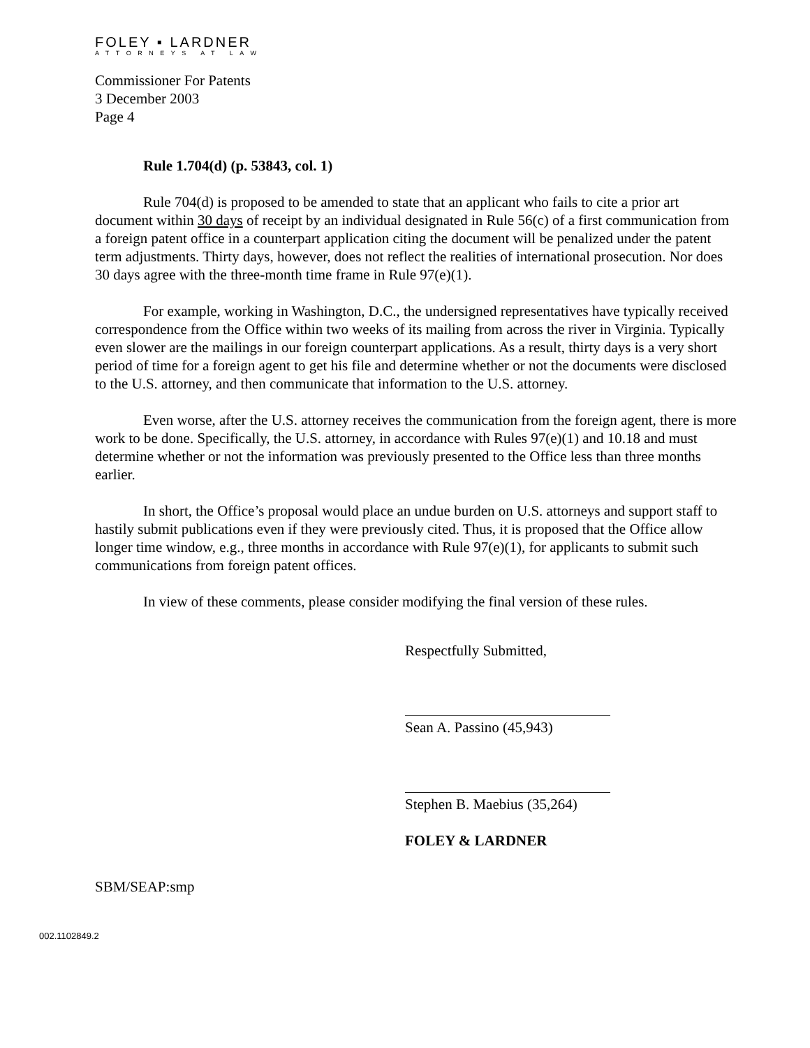FOLEY ▪ LARDNER
ATTORNEYS AT LAW
Commissioner For Patents
3 December 2003
Page 4
Rule 1.704(d) (p. 53843, col. 1)
Rule 704(d) is proposed to be amended to state that an applicant who fails to cite a prior art document within 30 days of receipt by an individual designated in Rule 56(c) of a first communication from a foreign patent office in a counterpart application citing the document will be penalized under the patent term adjustments. Thirty days, however, does not reflect the realities of international prosecution. Nor does 30 days agree with the three-month time frame in Rule 97(e)(1).
For example, working in Washington, D.C., the undersigned representatives have typically received correspondence from the Office within two weeks of its mailing from across the river in Virginia. Typically even slower are the mailings in our foreign counterpart applications. As a result, thirty days is a very short period of time for a foreign agent to get his file and determine whether or not the documents were disclosed to the U.S. attorney, and then communicate that information to the U.S. attorney.
Even worse, after the U.S. attorney receives the communication from the foreign agent, there is more work to be done. Specifically, the U.S. attorney, in accordance with Rules 97(e)(1) and 10.18 and must determine whether or not the information was previously presented to the Office less than three months earlier.
In short, the Office’s proposal would place an undue burden on U.S. attorneys and support staff to hastily submit publications even if they were previously cited. Thus, it is proposed that the Office allow longer time window, e.g., three months in accordance with Rule 97(e)(1), for applicants to submit such communications from foreign patent offices.
In view of these comments, please consider modifying the final version of these rules.
Respectfully Submitted,
Sean A. Passino (45,943)
Stephen B. Maebius (35,264)
FOLEY & LARDNER
SBM/SEAP:smp
002.1102849.2